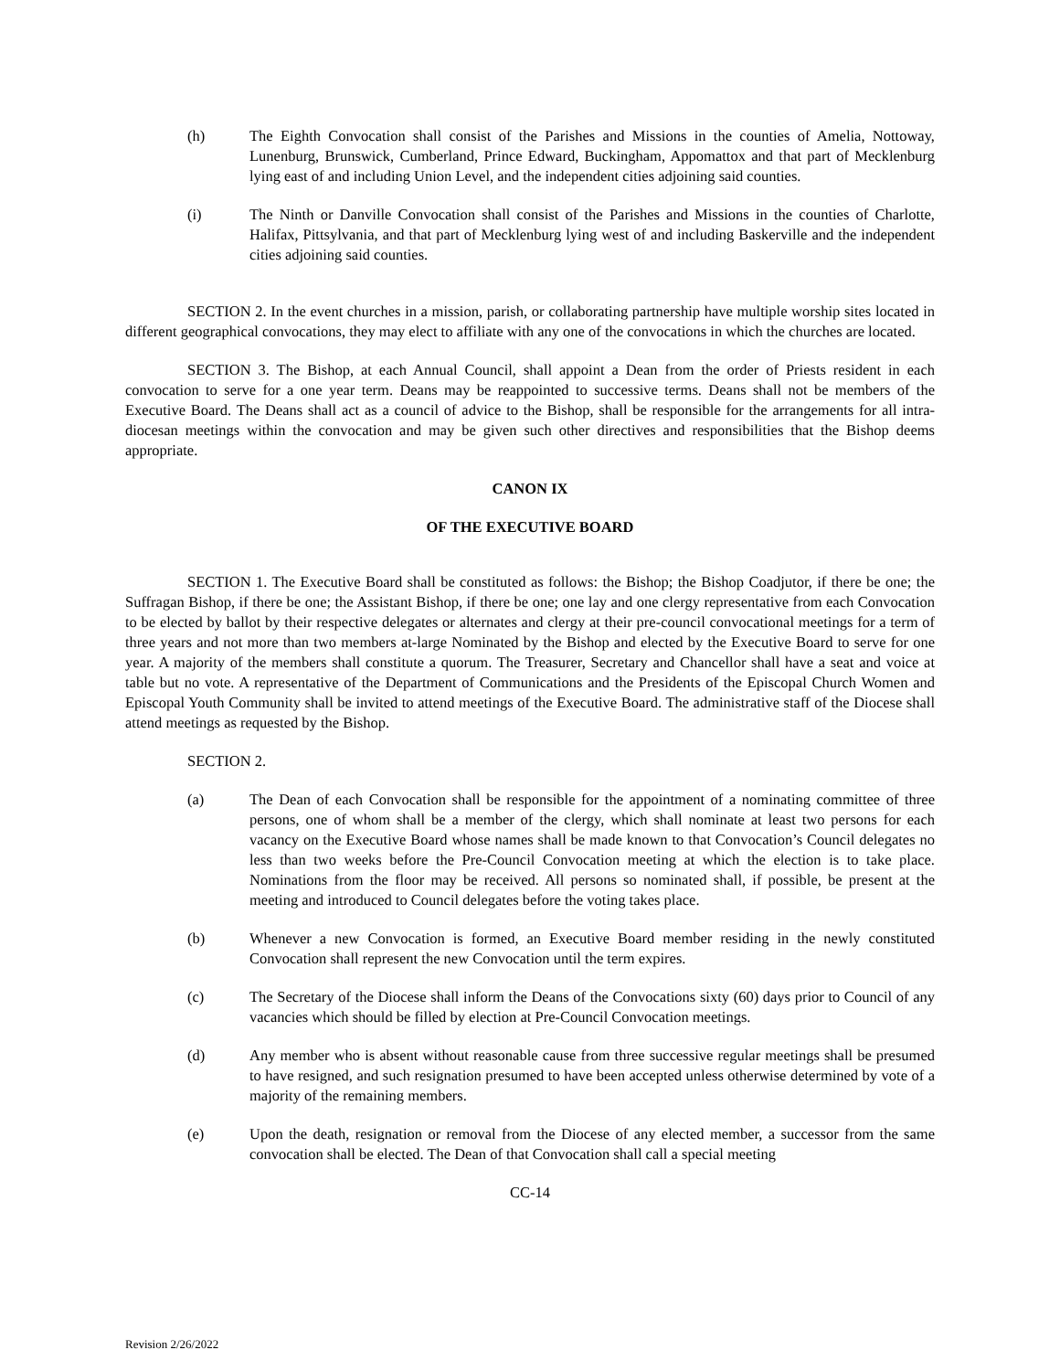(h) The Eighth Convocation shall consist of the Parishes and Missions in the counties of Amelia, Nottoway, Lunenburg, Brunswick, Cumberland, Prince Edward, Buckingham, Appomattox and that part of Mecklenburg lying east of and including Union Level, and the independent cities adjoining said counties.
(i) The Ninth or Danville Convocation shall consist of the Parishes and Missions in the counties of Charlotte, Halifax, Pittsylvania, and that part of Mecklenburg lying west of and including Baskerville and the independent cities adjoining said counties.
SECTION 2. In the event churches in a mission, parish, or collaborating partnership have multiple worship sites located in different geographical convocations, they may elect to affiliate with any one of the convocations in which the churches are located.
SECTION 3. The Bishop, at each Annual Council, shall appoint a Dean from the order of Priests resident in each convocation to serve for a one year term. Deans may be reappointed to successive terms. Deans shall not be members of the Executive Board. The Deans shall act as a council of advice to the Bishop, shall be responsible for the arrangements for all intra-diocesan meetings within the convocation and may be given such other directives and responsibilities that the Bishop deems appropriate.
CANON IX
OF THE EXECUTIVE BOARD
SECTION 1. The Executive Board shall be constituted as follows: the Bishop; the Bishop Coadjutor, if there be one; the Suffragan Bishop, if there be one; the Assistant Bishop, if there be one; one lay and one clergy representative from each Convocation to be elected by ballot by their respective delegates or alternates and clergy at their pre-council convocational meetings for a term of three years and not more than two members at-large Nominated by the Bishop and elected by the Executive Board to serve for one year. A majority of the members shall constitute a quorum. The Treasurer, Secretary and Chancellor shall have a seat and voice at table but no vote. A representative of the Department of Communications and the Presidents of the Episcopal Church Women and Episcopal Youth Community shall be invited to attend meetings of the Executive Board. The administrative staff of the Diocese shall attend meetings as requested by the Bishop.
SECTION 2.
(a) The Dean of each Convocation shall be responsible for the appointment of a nominating committee of three persons, one of whom shall be a member of the clergy, which shall nominate at least two persons for each vacancy on the Executive Board whose names shall be made known to that Convocation’s Council delegates no less than two weeks before the Pre-Council Convocation meeting at which the election is to take place. Nominations from the floor may be received. All persons so nominated shall, if possible, be present at the meeting and introduced to Council delegates before the voting takes place.
(b) Whenever a new Convocation is formed, an Executive Board member residing in the newly constituted Convocation shall represent the new Convocation until the term expires.
(c) The Secretary of the Diocese shall inform the Deans of the Convocations sixty (60) days prior to Council of any vacancies which should be filled by election at Pre-Council Convocation meetings.
(d) Any member who is absent without reasonable cause from three successive regular meetings shall be presumed to have resigned, and such resignation presumed to have been accepted unless otherwise determined by vote of a majority of the remaining members.
(e) Upon the death, resignation or removal from the Diocese of any elected member, a successor from the same convocation shall be elected. The Dean of that Convocation shall call a special meeting
CC-14
Revision 2/26/2022